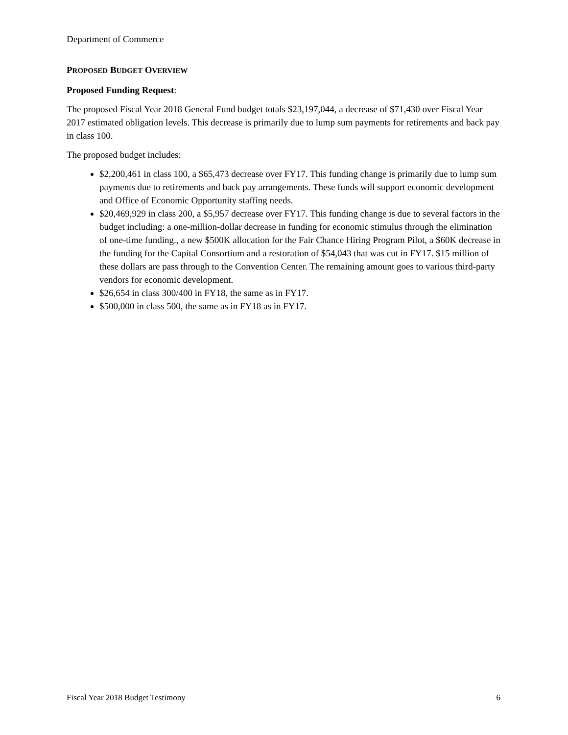Department of Commerce
PROPOSED BUDGET OVERVIEW
Proposed Funding Request:
The proposed Fiscal Year 2018 General Fund budget totals $23,197,044, a decrease of $71,430 over Fiscal Year 2017 estimated obligation levels. This decrease is primarily due to lump sum payments for retirements and back pay in class 100.
The proposed budget includes:
$2,200,461 in class 100, a $65,473 decrease over FY17. This funding change is primarily due to lump sum payments due to retirements and back pay arrangements. These funds will support economic development and Office of Economic Opportunity staffing needs.
$20,469,929 in class 200, a $5,957 decrease over FY17. This funding change is due to several factors in the budget including: a one-million-dollar decrease in funding for economic stimulus through the elimination of one-time funding., a new $500K allocation for the Fair Chance Hiring Program Pilot, a $60K decrease in the funding for the Capital Consortium and a restoration of $54,043 that was cut in FY17. $15 million of these dollars are pass through to the Convention Center. The remaining amount goes to various third-party vendors for economic development.
$26,654 in class 300/400 in FY18, the same as in FY17.
$500,000 in class 500, the same as in FY18 as in FY17.
Fiscal Year 2018 Budget Testimony 6